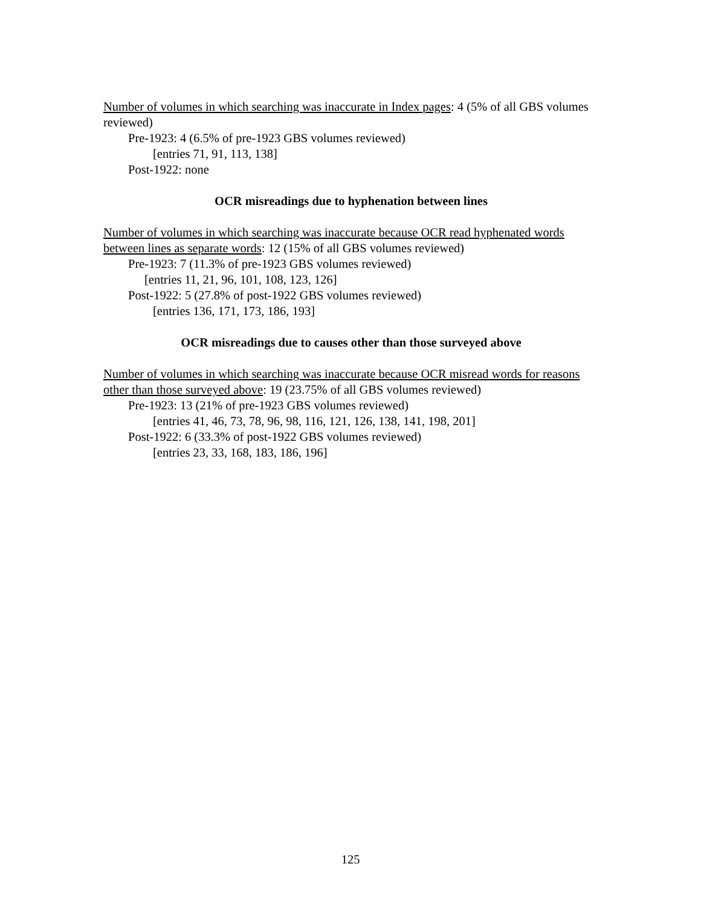Number of volumes in which searching was inaccurate in Index pages: 4 (5% of all GBS volumes reviewed)
Pre-1923: 4 (6.5% of pre-1923 GBS volumes reviewed)
[entries 71, 91, 113, 138]
Post-1922: none
OCR misreadings due to hyphenation between lines
Number of volumes in which searching was inaccurate because OCR read hyphenated words between lines as separate words: 12 (15% of all GBS volumes reviewed)
Pre-1923: 7 (11.3% of pre-1923 GBS volumes reviewed)
[entries 11, 21, 96, 101, 108, 123, 126]
Post-1922: 5 (27.8% of post-1922 GBS volumes reviewed)
[entries 136, 171, 173, 186, 193]
OCR misreadings due to causes other than those surveyed above
Number of volumes in which searching was inaccurate because OCR misread words for reasons other than those surveyed above: 19 (23.75% of all GBS volumes reviewed)
Pre-1923: 13 (21% of pre-1923 GBS volumes reviewed)
[entries 41, 46, 73, 78, 96, 98, 116, 121, 126, 138, 141, 198, 201]
Post-1922: 6 (33.3% of post-1922 GBS volumes reviewed)
[entries 23, 33, 168, 183, 186, 196]
125